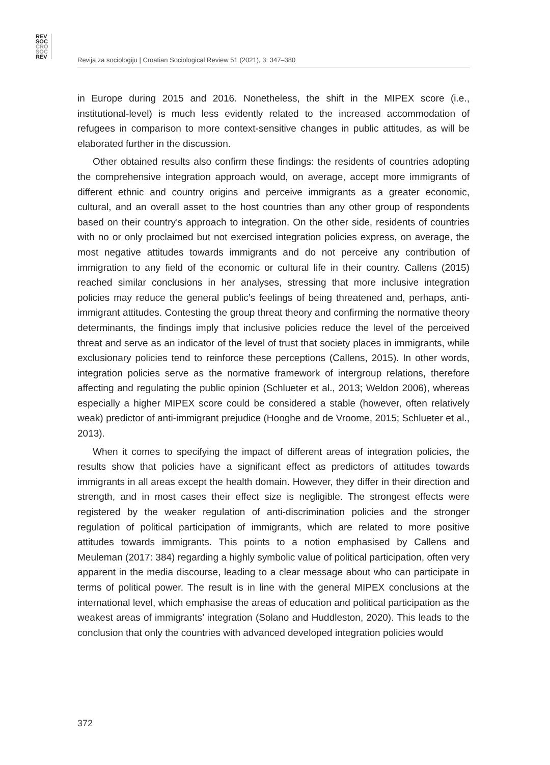REV
SOC
CRO
SOC
REV
Revija za sociologiju | Croatian Sociological Review 51 (2021), 3: 347–380
in Europe during 2015 and 2016. Nonetheless, the shift in the MIPEX score (i.e., institutional-level) is much less evidently related to the increased accommodation of refugees in comparison to more context-sensitive changes in public attitudes, as will be elaborated further in the discussion.
Other obtained results also confirm these findings: the residents of countries adopting the comprehensive integration approach would, on average, accept more immigrants of different ethnic and country origins and perceive immigrants as a greater economic, cultural, and an overall asset to the host countries than any other group of respondents based on their country’s approach to integration. On the other side, residents of countries with no or only proclaimed but not exercised integration policies express, on average, the most negative attitudes towards immigrants and do not perceive any contribution of immigration to any field of the economic or cultural life in their country. Callens (2015) reached similar conclusions in her analyses, stressing that more inclusive integration policies may reduce the general public’s feelings of being threatened and, perhaps, anti-immigrant attitudes. Contesting the group threat theory and confirming the normative theory determinants, the findings imply that inclusive policies reduce the level of the perceived threat and serve as an indicator of the level of trust that society places in immigrants, while exclusionary policies tend to reinforce these perceptions (Callens, 2015). In other words, integration policies serve as the normative framework of intergroup relations, therefore affecting and regulating the public opinion (Schlueter et al., 2013; Weldon 2006), whereas especially a higher MIPEX score could be considered a stable (however, often relatively weak) predictor of anti-immigrant prejudice (Hooghe and de Vroome, 2015; Schlueter et al., 2013).
When it comes to specifying the impact of different areas of integration policies, the results show that policies have a significant effect as predictors of attitudes towards immigrants in all areas except the health domain. However, they differ in their direction and strength, and in most cases their effect size is negligible. The strongest effects were registered by the weaker regulation of anti-discrimination policies and the stronger regulation of political participation of immigrants, which are related to more positive attitudes towards immigrants. This points to a notion emphasised by Callens and Meuleman (2017: 384) regarding a highly symbolic value of political participation, often very apparent in the media discourse, leading to a clear message about who can participate in terms of political power. The result is in line with the general MIPEX conclusions at the international level, which emphasise the areas of education and political participation as the weakest areas of immigrants’ integration (Solano and Huddleston, 2020). This leads to the conclusion that only the countries with advanced developed integration policies would
372